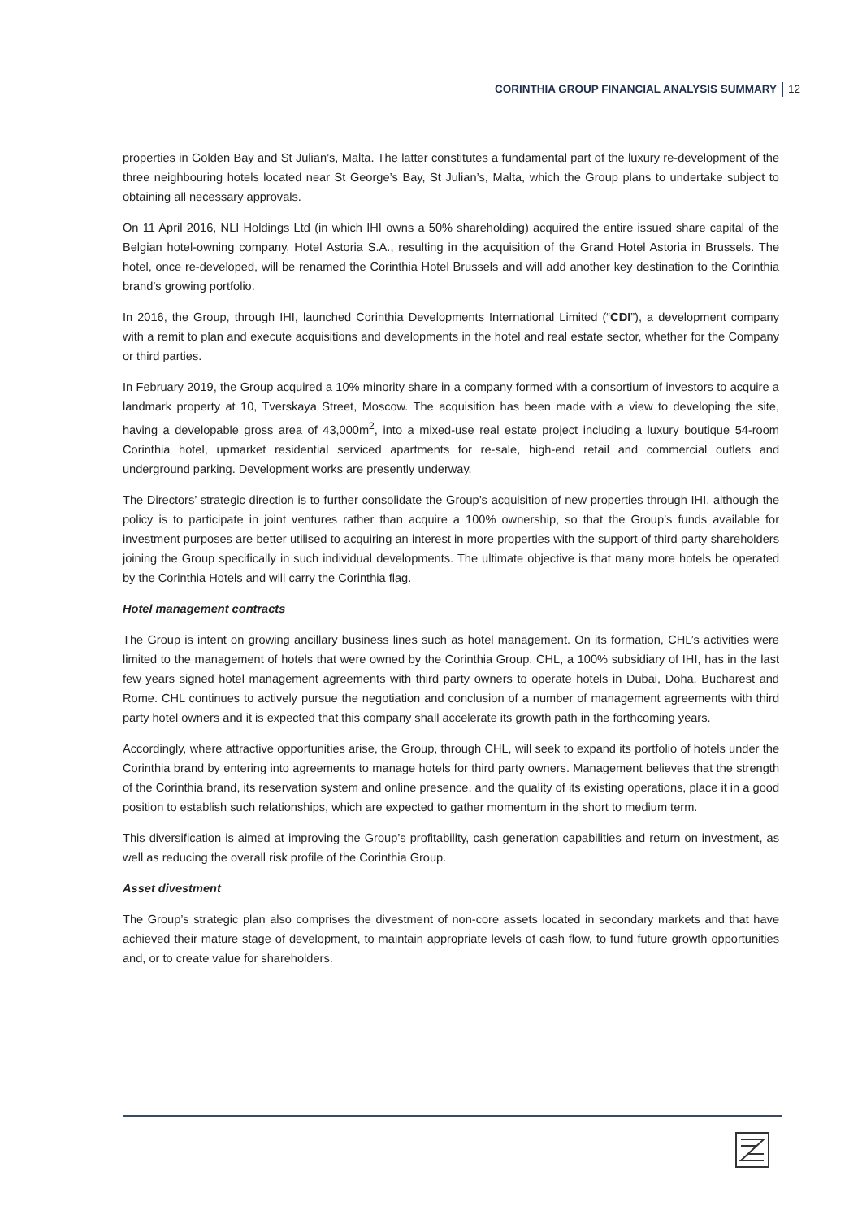CORINTHIA GROUP FINANCIAL ANALYSIS SUMMARY 12
properties in Golden Bay and St Julian’s, Malta. The latter constitutes a fundamental part of the luxury re-development of the three neighbouring hotels located near St George’s Bay, St Julian’s, Malta, which the Group plans to undertake subject to obtaining all necessary approvals.
On 11 April 2016, NLI Holdings Ltd (in which IHI owns a 50% shareholding) acquired the entire issued share capital of the Belgian hotel-owning company, Hotel Astoria S.A., resulting in the acquisition of the Grand Hotel Astoria in Brussels. The hotel, once re-developed, will be renamed the Corinthia Hotel Brussels and will add another key destination to the Corinthia brand’s growing portfolio.
In 2016, the Group, through IHI, launched Corinthia Developments International Limited (“CDI”), a development company with a remit to plan and execute acquisitions and developments in the hotel and real estate sector, whether for the Company or third parties.
In February 2019, the Group acquired a 10% minority share in a company formed with a consortium of investors to acquire a landmark property at 10, Tverskaya Street, Moscow. The acquisition has been made with a view to developing the site, having a developable gross area of 43,000m<sup>2</sup>, into a mixed-use real estate project including a luxury boutique 54-room Corinthia hotel, upmarket residential serviced apartments for re-sale, high-end retail and commercial outlets and underground parking. Development works are presently underway.
The Directors’ strategic direction is to further consolidate the Group’s acquisition of new properties through IHI, although the policy is to participate in joint ventures rather than acquire a 100% ownership, so that the Group’s funds available for investment purposes are better utilised to acquiring an interest in more properties with the support of third party shareholders joining the Group specifically in such individual developments. The ultimate objective is that many more hotels be operated by the Corinthia Hotels and will carry the Corinthia flag.
Hotel management contracts
The Group is intent on growing ancillary business lines such as hotel management. On its formation, CHL’s activities were limited to the management of hotels that were owned by the Corinthia Group. CHL, a 100% subsidiary of IHI, has in the last few years signed hotel management agreements with third party owners to operate hotels in Dubai, Doha, Bucharest and Rome. CHL continues to actively pursue the negotiation and conclusion of a number of management agreements with third party hotel owners and it is expected that this company shall accelerate its growth path in the forthcoming years.
Accordingly, where attractive opportunities arise, the Group, through CHL, will seek to expand its portfolio of hotels under the Corinthia brand by entering into agreements to manage hotels for third party owners. Management believes that the strength of the Corinthia brand, its reservation system and online presence, and the quality of its existing operations, place it in a good position to establish such relationships, which are expected to gather momentum in the short to medium term.
This diversification is aimed at improving the Group’s profitability, cash generation capabilities and return on investment, as well as reducing the overall risk profile of the Corinthia Group.
Asset divestment
The Group’s strategic plan also comprises the divestment of non-core assets located in secondary markets and that have achieved their mature stage of development, to maintain appropriate levels of cash flow, to fund future growth opportunities and, or to create value for shareholders.